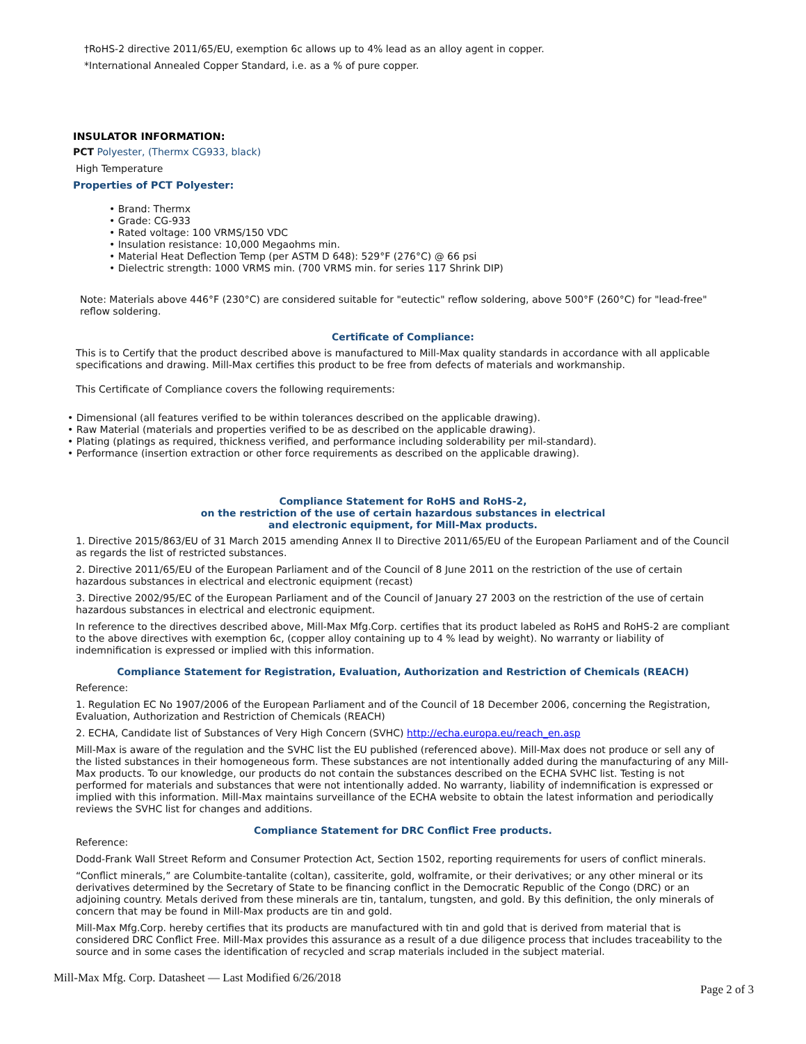†RoHS-2 directive 2011/65/EU, exemption 6c allows up to 4% lead as an alloy agent in copper.
*International Annealed Copper Standard, i.e. as a % of pure copper.
INSULATOR INFORMATION:
PCT Polyester, (Thermx CG933, black)
High Temperature
Properties of PCT Polyester:
• Brand: Thermx
• Grade: CG-933
• Rated voltage: 100 VRMS/150 VDC
• Insulation resistance: 10,000 Megaohms min.
• Material Heat Deflection Temp (per ASTM D 648): 529°F (276°C) @ 66 psi
• Dielectric strength: 1000 VRMS min. (700 VRMS min. for series 117 Shrink DIP)
Note: Materials above 446°F (230°C) are considered suitable for "eutectic" reflow soldering, above 500°F (260°C) for "lead-free" reflow soldering.
Certificate of Compliance:
This is to Certify that the product described above is manufactured to Mill-Max quality standards in accordance with all applicable specifications and drawing. Mill-Max certifies this product to be free from defects of materials and workmanship.
This Certificate of Compliance covers the following requirements:
• Dimensional (all features verified to be within tolerances described on the applicable drawing).
• Raw Material (materials and properties verified to be as described on the applicable drawing).
• Plating (platings as required, thickness verified, and performance including solderability per mil-standard).
• Performance (insertion extraction or other force requirements as described on the applicable drawing).
Compliance Statement for RoHS and RoHS-2,
on the restriction of the use of certain hazardous substances in electrical
and electronic equipment, for Mill-Max products.
1. Directive 2015/863/EU of 31 March 2015 amending Annex II to Directive 2011/65/EU of the European Parliament and of the Council as regards the list of restricted substances.
2. Directive 2011/65/EU of the European Parliament and of the Council of 8 June 2011 on the restriction of the use of certain hazardous substances in electrical and electronic equipment (recast)
3. Directive 2002/95/EC of the European Parliament and of the Council of January 27 2003 on the restriction of the use of certain hazardous substances in electrical and electronic equipment.
In reference to the directives described above, Mill-Max Mfg.Corp. certifies that its product labeled as RoHS and RoHS-2 are compliant to the above directives with exemption 6c, (copper alloy containing up to 4 % lead by weight). No warranty or liability of indemnification is expressed or implied with this information.
Compliance Statement for Registration, Evaluation, Authorization and Restriction of Chemicals (REACH)
Reference:
1. Regulation EC No 1907/2006 of the European Parliament and of the Council of 18 December 2006, concerning the Registration, Evaluation, Authorization and Restriction of Chemicals (REACH)
2. ECHA, Candidate list of Substances of Very High Concern (SVHC) http://echa.europa.eu/reach_en.asp
Mill-Max is aware of the regulation and the SVHC list the EU published (referenced above). Mill-Max does not produce or sell any of the listed substances in their homogeneous form. These substances are not intentionally added during the manufacturing of any Mill-Max products. To our knowledge, our products do not contain the substances described on the ECHA SVHC list. Testing is not performed for materials and substances that were not intentionally added. No warranty, liability of indemnification is expressed or implied with this information. Mill-Max maintains surveillance of the ECHA website to obtain the latest information and periodically reviews the SVHC list for changes and additions.
Compliance Statement for DRC Conflict Free products.
Reference:
Dodd-Frank Wall Street Reform and Consumer Protection Act, Section 1502, reporting requirements for users of conflict minerals.
“Conflict minerals,” are Columbite-tantalite (coltan), cassiterite, gold, wolframite, or their derivatives; or any other mineral or its derivatives determined by the Secretary of State to be financing conflict in the Democratic Republic of the Congo (DRC) or an adjoining country. Metals derived from these minerals are tin, tantalum, tungsten, and gold. By this definition, the only minerals of concern that may be found in Mill-Max products are tin and gold.
Mill-Max Mfg.Corp. hereby certifies that its products are manufactured with tin and gold that is derived from material that is considered DRC Conflict Free. Mill-Max provides this assurance as a result of a due diligence process that includes traceability to the source and in some cases the identification of recycled and scrap materials included in the subject material.
Mill-Max Mfg. Corp. Datasheet — Last Modified 6/26/2018
Page 2 of 3